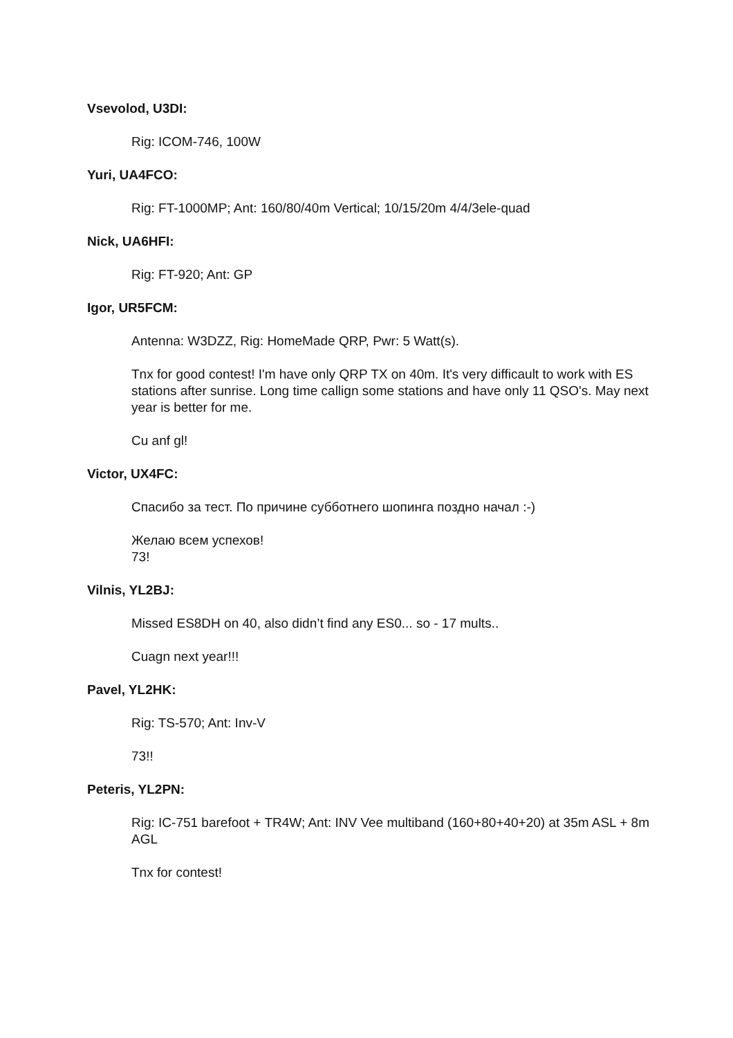Vsevolod, U3DI:
Rig: ICOM-746, 100W
Yuri, UA4FCO:
Rig: FT-1000MP; Ant: 160/80/40m Vertical; 10/15/20m 4/4/3ele-quad
Nick, UA6HFI:
Rig: FT-920; Ant: GP
Igor, UR5FCM:
Antenna: W3DZZ, Rig: HomeMade QRP, Pwr: 5 Watt(s).
Tnx for good contest! I'm have only QRP TX on 40m. It's very difficault to work with ES stations after sunrise. Long time callign some stations and have only 11 QSO's. May next year is better for me.
Cu anf gl!
Victor, UX4FC:
Спасибо за тест. По причине субботнего шопинга поздно начал :-)
Желаю всем успехов!
73!
Vilnis, YL2BJ:
Missed ES8DH on 40, also didn’t find any ES0... so - 17 mults..
Cuagn next year!!!
Pavel, YL2HK:
Rig: TS-570; Ant: Inv-V
73!!
Peteris, YL2PN:
Rig: IC-751 barefoot + TR4W; Ant: INV Vee multiband (160+80+40+20) at 35m ASL + 8m AGL
Tnx for contest!